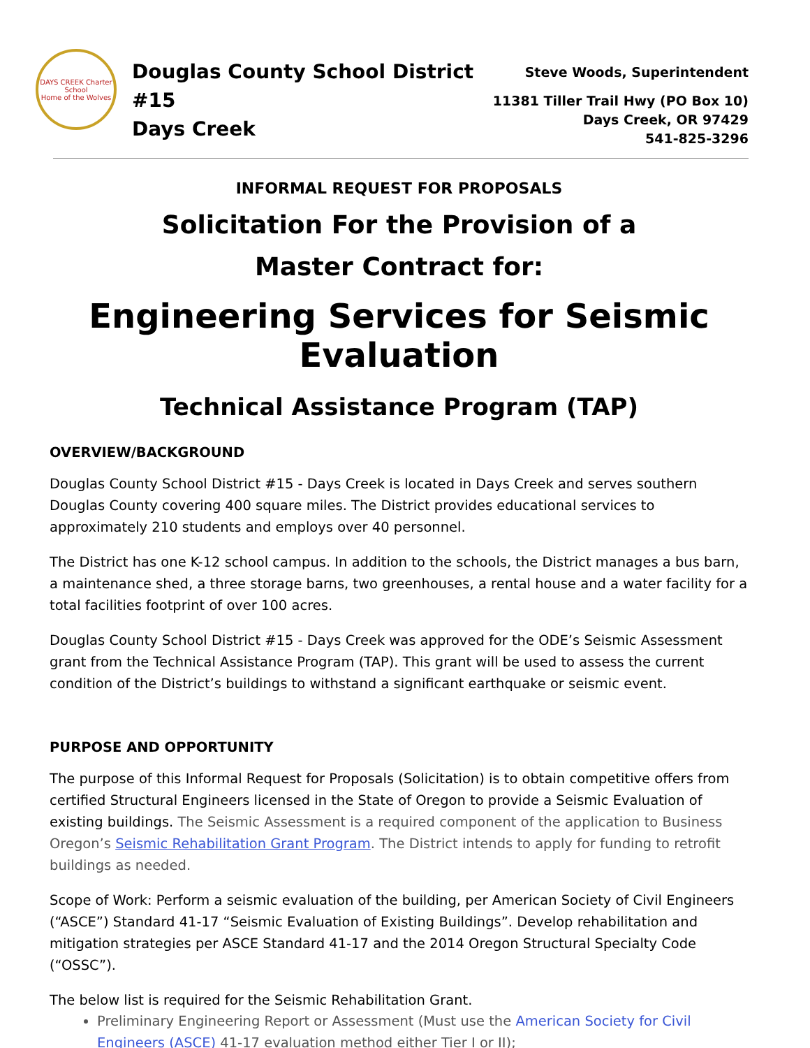DAYS CREEK Charter School
Home of the Wolves
Douglas County School District #15
Days Creek
Steve Woods, Superintendent
11381 Tiller Trail Hwy (PO Box 10)
Days Creek, OR 97429
541-825-3296
INFORMAL REQUEST FOR PROPOSALS
Solicitation For the Provision of a
Master Contract for:
Engineering Services for Seismic Evaluation
Technical Assistance Program (TAP)
OVERVIEW/BACKGROUND
Douglas County School District #15 - Days Creek is located in Days Creek and serves southern Douglas County covering 400 square miles. The District provides educational services to approximately 210 students and employs over 40 personnel.
The District has one K-12 school campus. In addition to the schools, the District manages a bus barn, a maintenance shed, a three storage barns, two greenhouses, a rental house and a water facility for a total facilities footprint of over 100 acres.
Douglas County School District #15 - Days Creek was approved for the ODE’s Seismic Assessment grant from the Technical Assistance Program (TAP). This grant will be used to assess the current condition of the District’s buildings to withstand a significant earthquake or seismic event.
PURPOSE AND OPPORTUNITY
The purpose of this Informal Request for Proposals (Solicitation) is to obtain competitive offers from certified Structural Engineers licensed in the State of Oregon to provide a Seismic Evaluation of existing buildings. The Seismic Assessment is a required component of the application to Business Oregon’s Seismic Rehabilitation Grant Program. The District intends to apply for funding to retrofit buildings as needed.
Scope of Work: Perform a seismic evaluation of the building, per American Society of Civil Engineers (“ASCE”) Standard 41-17 “Seismic Evaluation of Existing Buildings”. Develop rehabilitation and mitigation strategies per ASCE Standard 41-17 and the 2014 Oregon Structural Specialty Code (“OSSC”).
The below list is required for the Seismic Rehabilitation Grant.
Preliminary Engineering Report or Assessment (Must use the American Society for Civil Engineers (ASCE) 41-17 evaluation method either Tier I or II);